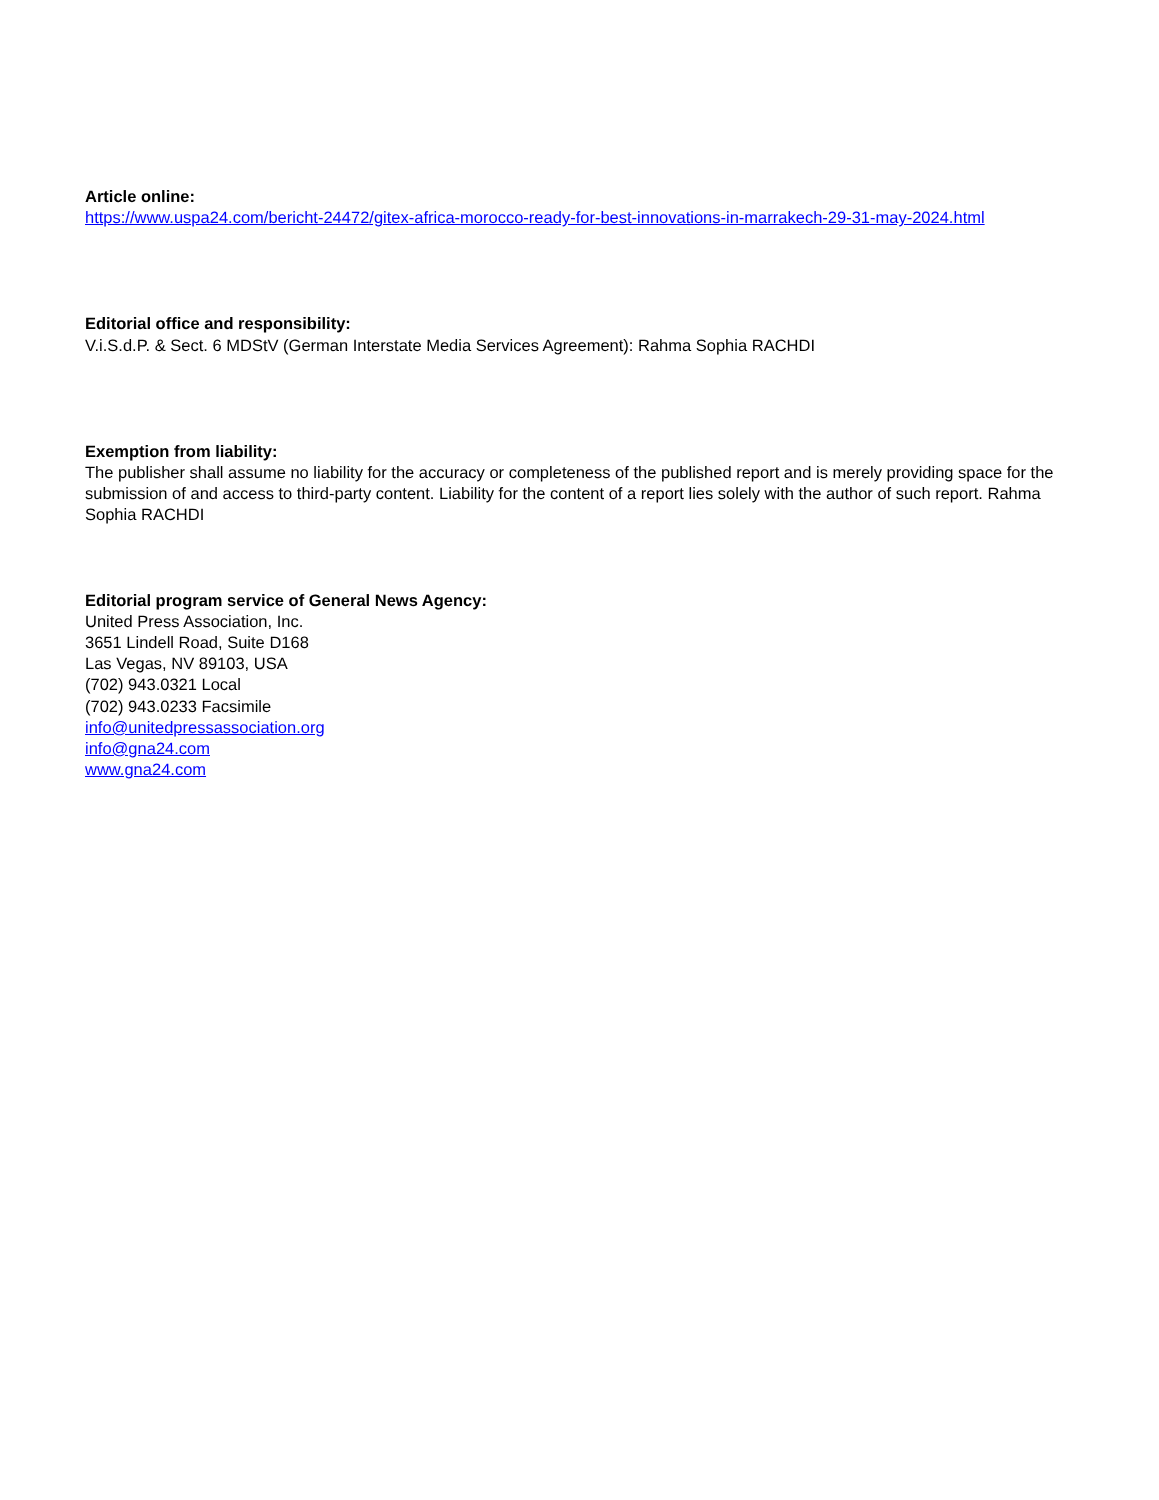Article online:
https://www.uspa24.com/bericht-24472/gitex-africa-morocco-ready-for-best-innovations-in-marrakech-29-31-may-2024.html
Editorial office and responsibility:
V.i.S.d.P. & Sect. 6 MDStV (German Interstate Media Services Agreement): Rahma Sophia RACHDI
Exemption from liability:
The publisher shall assume no liability for the accuracy or completeness of the published report and is merely providing space for the submission of and access to third-party content. Liability for the content of a report lies solely with the author of such report. Rahma Sophia RACHDI
Editorial program service of General News Agency:
United Press Association, Inc.
3651 Lindell Road, Suite D168
Las Vegas, NV 89103, USA
(702) 943.0321 Local
(702) 943.0233 Facsimile
info@unitedpressassociation.org
info@gna24.com
www.gna24.com